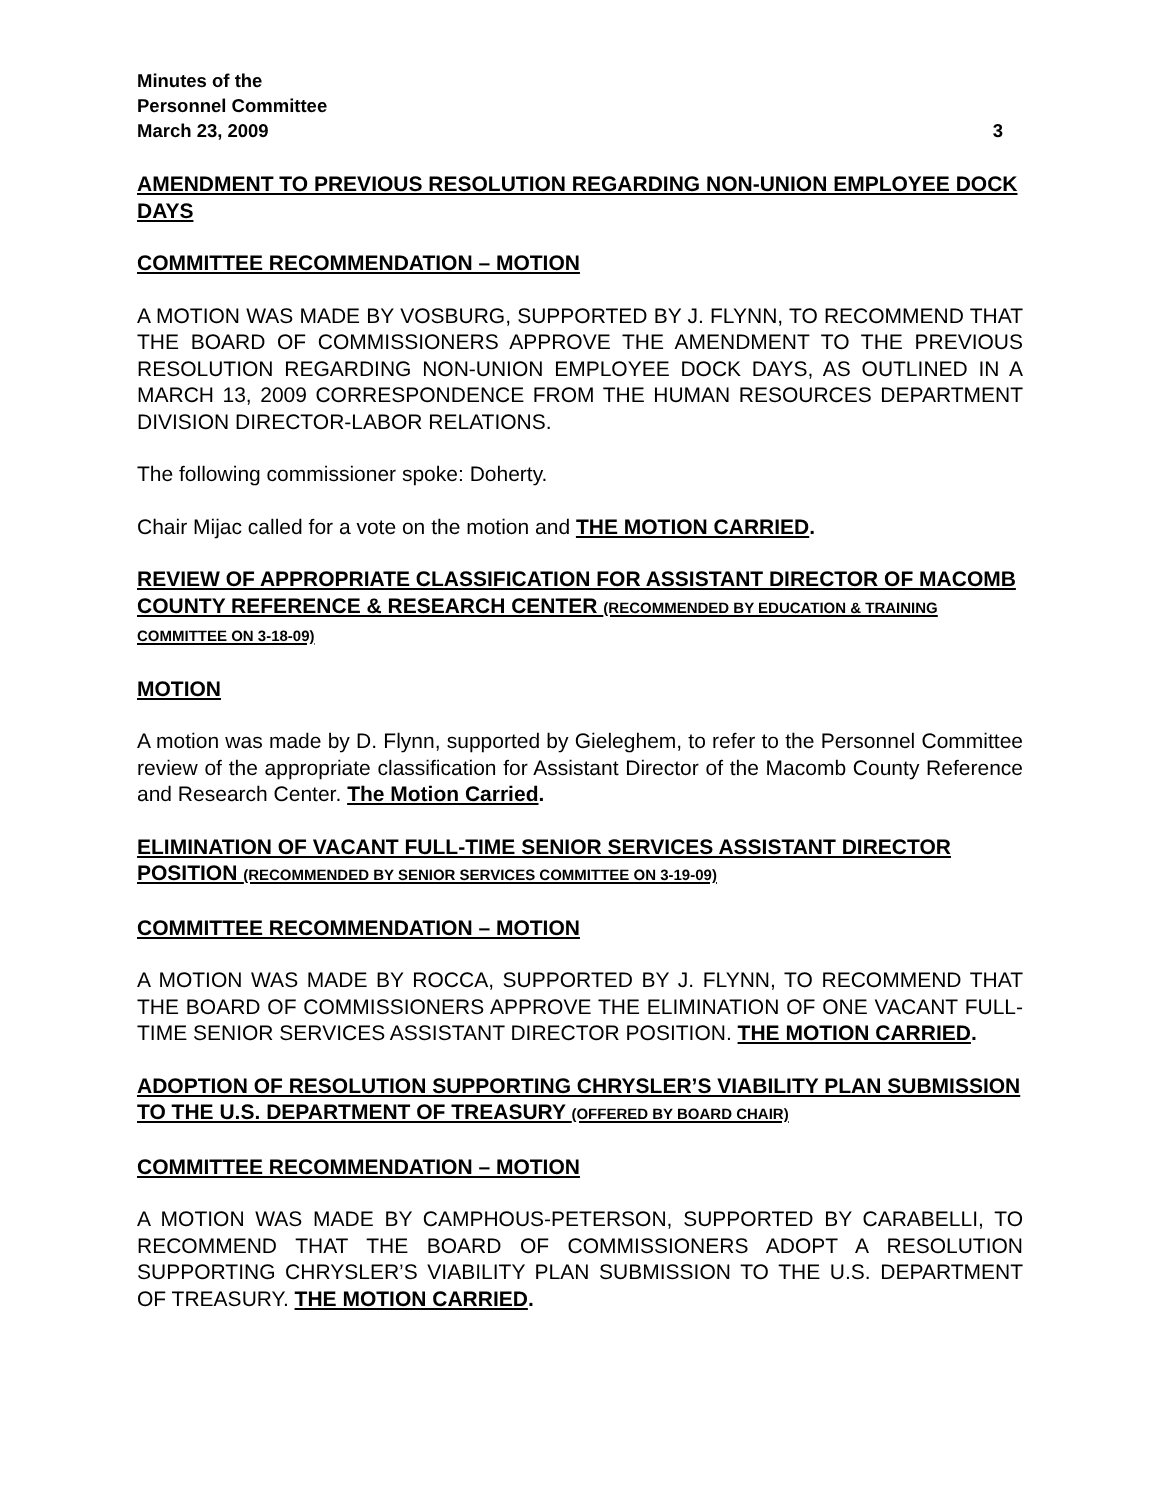Minutes of the
Personnel Committee
March 23, 2009 3
AMENDMENT TO PREVIOUS RESOLUTION REGARDING NON-UNION EMPLOYEE DOCK DAYS
COMMITTEE RECOMMENDATION – MOTION
A MOTION WAS MADE BY VOSBURG, SUPPORTED BY J. FLYNN, TO RECOMMEND THAT THE BOARD OF COMMISSIONERS APPROVE THE AMENDMENT TO THE PREVIOUS RESOLUTION REGARDING NON-UNION EMPLOYEE DOCK DAYS, AS OUTLINED IN A MARCH 13, 2009 CORRESPONDENCE FROM THE HUMAN RESOURCES DEPARTMENT DIVISION DIRECTOR-LABOR RELATIONS.
The following commissioner spoke: Doherty.
Chair Mijac called for a vote on the motion and THE MOTION CARRIED.
REVIEW OF APPROPRIATE CLASSIFICATION FOR ASSISTANT DIRECTOR OF MACOMB COUNTY REFERENCE & RESEARCH CENTER (RECOMMENDED BY EDUCATION & TRAINING COMMITTEE ON 3-18-09)
MOTION
A motion was made by D. Flynn, supported by Gieleghem, to refer to the Personnel Committee review of the appropriate classification for Assistant Director of the Macomb County Reference and Research Center. The Motion Carried.
ELIMINATION OF VACANT FULL-TIME SENIOR SERVICES ASSISTANT DIRECTOR POSITION (RECOMMENDED BY SENIOR SERVICES COMMITTEE ON 3-19-09)
COMMITTEE RECOMMENDATION – MOTION
A MOTION WAS MADE BY ROCCA, SUPPORTED BY J. FLYNN, TO RECOMMEND THAT THE BOARD OF COMMISSIONERS APPROVE THE ELIMINATION OF ONE VACANT FULL-TIME SENIOR SERVICES ASSISTANT DIRECTOR POSITION. THE MOTION CARRIED.
ADOPTION OF RESOLUTION SUPPORTING CHRYSLER’S VIABILITY PLAN SUBMISSION TO THE U.S. DEPARTMENT OF TREASURY (OFFERED BY BOARD CHAIR)
COMMITTEE RECOMMENDATION – MOTION
A MOTION WAS MADE BY CAMPHOUS-PETERSON, SUPPORTED BY CARABELLI, TO RECOMMEND THAT THE BOARD OF COMMISSIONERS ADOPT A RESOLUTION SUPPORTING CHRYSLER’S VIABILITY PLAN SUBMISSION TO THE U.S. DEPARTMENT OF TREASURY. THE MOTION CARRIED.